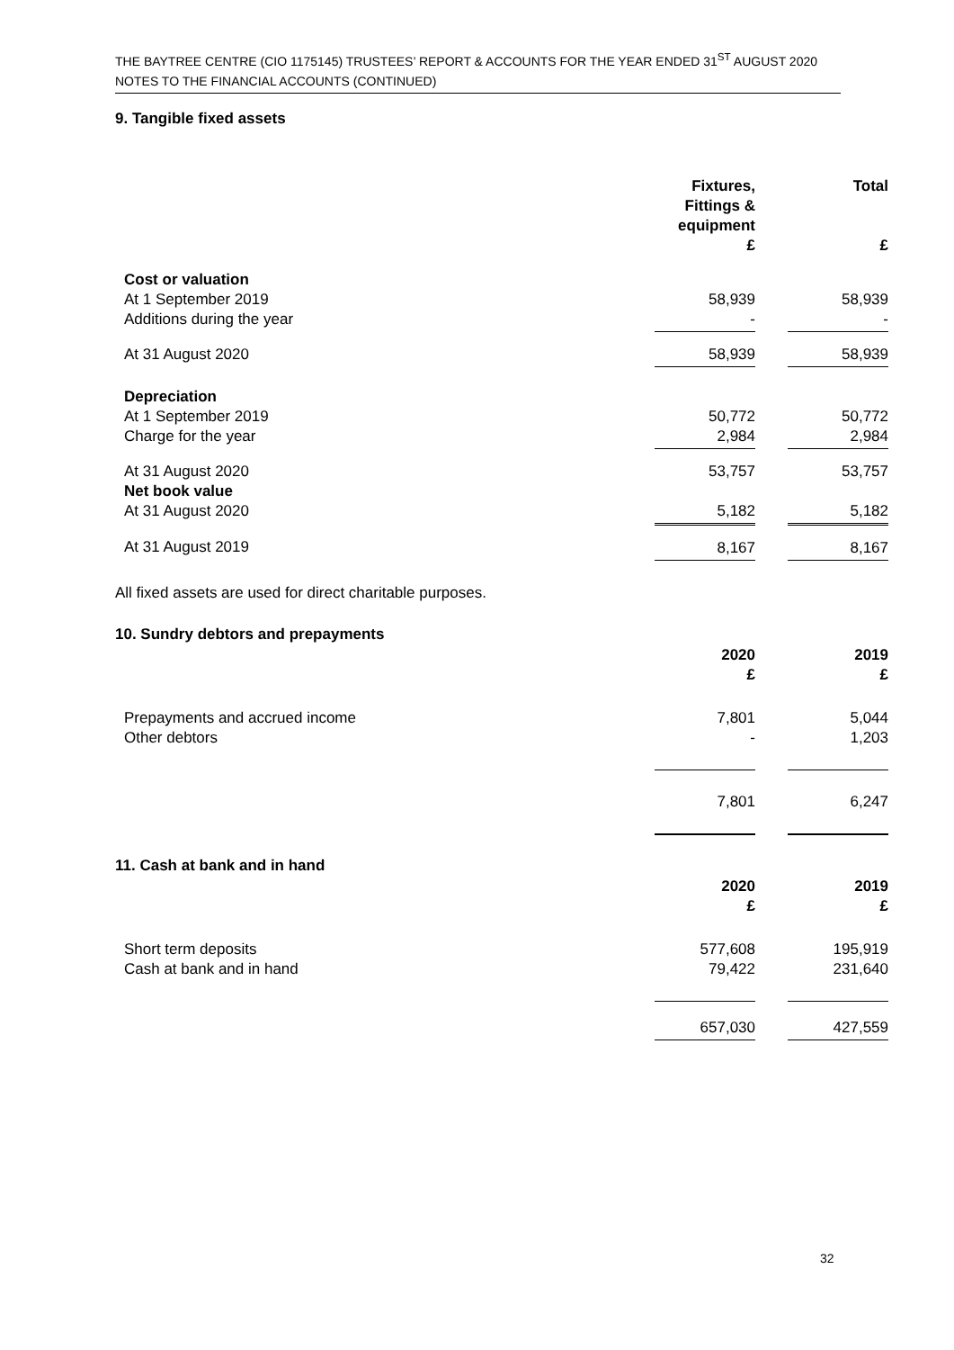THE BAYTREE CENTRE (CIO 1175145) TRUSTEES’ REPORT & ACCOUNTS FOR THE YEAR ENDED 31<sup>ST</sup> AUGUST 2020
NOTES TO THE FINANCIAL ACCOUNTS (CONTINUED)
9. Tangible fixed assets
| | Fixtures, Fittings & equipment £ | | Total £ |
| Cost or valuation At 1 September 2019 Additions during the year | 58,939 - | | 58,939 - |
| At 31 August 2020 | 58,939 | | 58,939 |
| Depreciation At 1 September 2019 Charge for the year | 50,772 2,984 | | 50,772 2,984 |
| At 31 August 2020 Net book value At 31 August 2020 | 53,757 5,182 | | 53,757 5,182 |
| At 31 August 2019 | 8,167 | | 8,167 |
All fixed assets are used for direct charitable purposes.
10. Sundry debtors and prepayments
| | 2020 £ | | 2019 £ |
| Prepayments and accrued income Other debtors | 7,801 - | | 5,044 1,203 |
| | 7,801 | | 6,247 |
11. Cash at bank and in hand
| | 2020 £ | | 2019 £ |
| Short term deposits Cash at bank and in hand | 577,608 79,422 | | 195,919 231,640 |
| | 657,030 | | 427,559 |
32